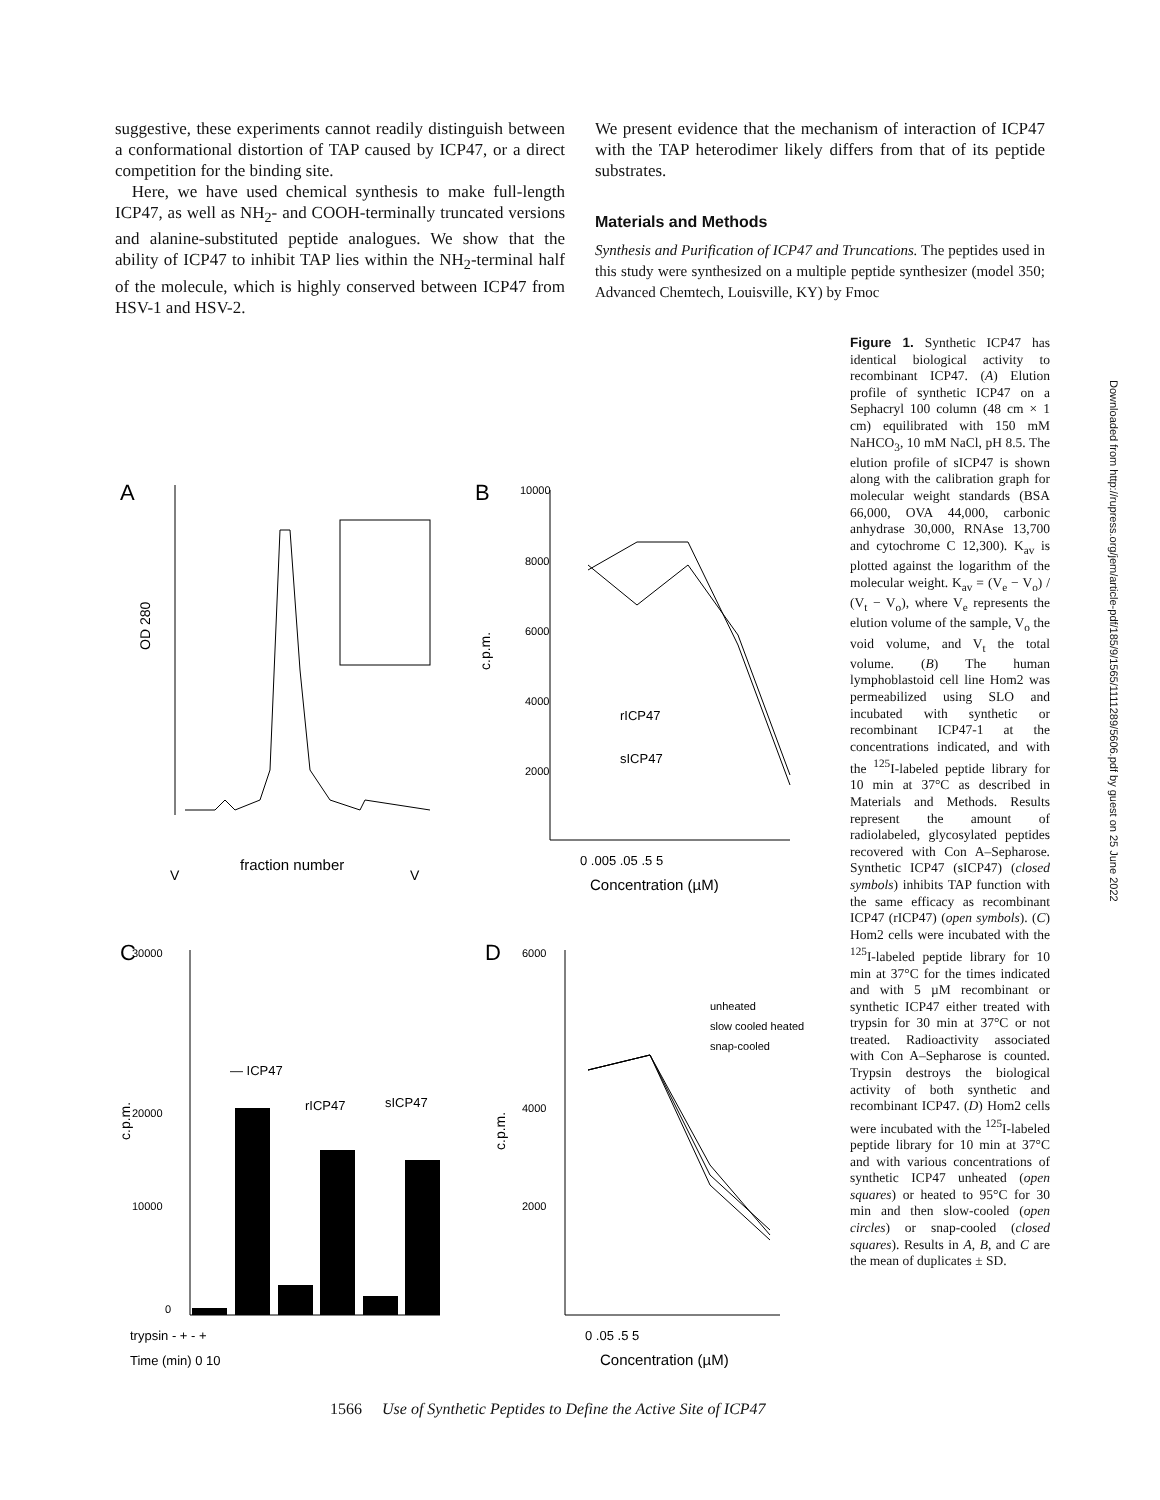suggestive, these experiments cannot readily distinguish between a conformational distortion of TAP caused by ICP47, or a direct competition for the binding site.
Here, we have used chemical synthesis to make full-length ICP47, as well as NH<sub>2</sub>- and COOH-terminally truncated versions and alanine-substituted peptide analogues. We show that the ability of ICP47 to inhibit TAP lies within the NH<sub>2</sub>-terminal half of the molecule, which is highly conserved between ICP47 from HSV-1 and HSV-2.
We present evidence that the mechanism of interaction of ICP47 with the TAP heterodimer likely differs from that of its peptide substrates.
Materials and Methods
Synthesis and Purification of ICP47 and Truncations. The peptides used in this study were synthesized on a multiple peptide synthesizer (model 350; Advanced Chemtech, Louisville, KY) by Fmoc
A
B
C
D
fraction number
OD 280
V
V
10000
8000
6000
4000
2000
c.p.m.
rICP47
sICP47
0 .005 .05 .5 5
Concentration (µM)
30000
20000
10000
0
c.p.m.
— ICP47
rICP47
sICP47
trypsin - + - +
Time (min) 0 10
6000
4000
2000
c.p.m.
unheated
slow cooled heated
snap-cooled
0 .05 .5 5
Concentration (µM)
Figure 1. Synthetic ICP47 has identical biological activity to recombinant ICP47. (A) Elution profile of synthetic ICP47 on a Sephacryl 100 column (48 cm × 1 cm) equilibrated with 150 mM NaHCO<sub>3</sub>, 10 mM NaCl, pH 8.5. The elution profile of sICP47 is shown along with the calibration graph for molecular weight standards (BSA 66,000, OVA 44,000, carbonic anhydrase 30,000, RNAse 13,700 and cytochrome C 12,300). K<sub>av</sub> is plotted against the logarithm of the molecular weight. K<sub>av</sub> = (V<sub>e</sub> − V<sub>o</sub>) / (V<sub>t</sub> − V<sub>o</sub>), where V<sub>e</sub> represents the elution volume of the sample, V<sub>o</sub> the void volume, and V<sub>t</sub> the total volume. (B) The human lymphoblastoid cell line Hom2 was permeabilized using SLO and incubated with synthetic or recombinant ICP47-1 at the concentrations indicated, and with the <sup>125</sup>I-labeled peptide library for 10 min at 37°C as described in Materials and Methods. Results represent the amount of radiolabeled, glycosylated peptides recovered with Con A–Sepharose. Synthetic ICP47 (sICP47) (closed symbols) inhibits TAP function with the same efficacy as recombinant ICP47 (rICP47) (open symbols). (C) Hom2 cells were incubated with the <sup>125</sup>I-labeled peptide library for 10 min at 37°C for the times indicated and with 5 µM recombinant or synthetic ICP47 either treated with trypsin for 30 min at 37°C or not treated. Radioactivity associated with Con A–Sepharose is counted. Trypsin destroys the biological activity of both synthetic and recombinant ICP47. (D) Hom2 cells were incubated with the <sup>125</sup>I-labeled peptide library for 10 min at 37°C and with various concentrations of synthetic ICP47 unheated (open squares) or heated to 95°C for 30 min and then slow-cooled (open circles) or snap-cooled (closed squares). Results in A, B, and C are the mean of duplicates ± SD.
Downloaded from http://rupress.org/jem/article-pdf/185/9/1565/1111289/5606.pdf by guest on 25 June 2022
1566 Use of Synthetic Peptides to Define the Active Site of ICP47